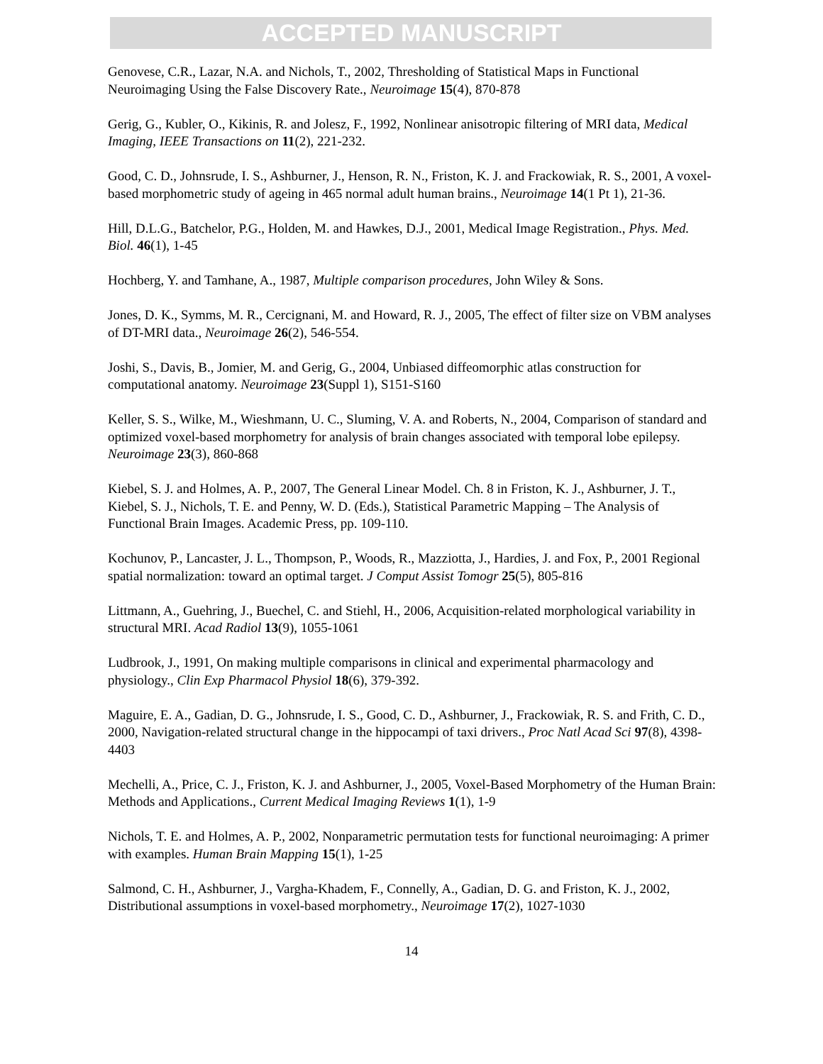ACCEPTED MANUSCRIPT
Genovese, C.R., Lazar, N.A. and Nichols, T., 2002, Thresholding of Statistical Maps in Functional Neuroimaging Using the False Discovery Rate., Neuroimage 15(4), 870-878
Gerig, G., Kubler, O., Kikinis, R. and Jolesz, F., 1992, Nonlinear anisotropic filtering of MRI data, Medical Imaging, IEEE Transactions on 11(2), 221-232.
Good, C. D., Johnsrude, I. S., Ashburner, J., Henson, R. N., Friston, K. J. and Frackowiak, R. S., 2001, A voxel-based morphometric study of ageing in 465 normal adult human brains., Neuroimage 14(1 Pt 1), 21-36.
Hill, D.L.G., Batchelor, P.G., Holden, M. and Hawkes, D.J., 2001, Medical Image Registration., Phys. Med. Biol. 46(1), 1-45
Hochberg, Y. and Tamhane, A., 1987, Multiple comparison procedures, John Wiley & Sons.
Jones, D. K., Symms, M. R., Cercignani, M. and Howard, R. J., 2005, The effect of filter size on VBM analyses of DT-MRI data., Neuroimage 26(2), 546-554.
Joshi, S., Davis, B., Jomier, M. and Gerig, G., 2004, Unbiased diffeomorphic atlas construction for computational anatomy. Neuroimage 23(Suppl 1), S151-S160
Keller, S. S., Wilke, M., Wieshmann, U. C., Sluming, V. A. and Roberts, N., 2004, Comparison of standard and optimized voxel-based morphometry for analysis of brain changes associated with temporal lobe epilepsy. Neuroimage 23(3), 860-868
Kiebel, S. J. and Holmes, A. P., 2007, The General Linear Model. Ch. 8 in Friston, K. J., Ashburner, J. T., Kiebel, S. J., Nichols, T. E. and Penny, W. D. (Eds.), Statistical Parametric Mapping – The Analysis of Functional Brain Images. Academic Press, pp. 109-110.
Kochunov, P., Lancaster, J. L., Thompson, P., Woods, R., Mazziotta, J., Hardies, J. and Fox, P., 2001 Regional spatial normalization: toward an optimal target. J Comput Assist Tomogr 25(5), 805-816
Littmann, A., Guehring, J., Buechel, C. and Stiehl, H., 2006, Acquisition-related morphological variability in structural MRI. Acad Radiol 13(9), 1055-1061
Ludbrook, J., 1991, On making multiple comparisons in clinical and experimental pharmacology and physiology., Clin Exp Pharmacol Physiol 18(6), 379-392.
Maguire, E. A., Gadian, D. G., Johnsrude, I. S., Good, C. D., Ashburner, J., Frackowiak, R. S. and Frith, C. D., 2000, Navigation-related structural change in the hippocampi of taxi drivers., Proc Natl Acad Sci 97(8), 4398-4403
Mechelli, A., Price, C. J., Friston, K. J. and Ashburner, J., 2005, Voxel-Based Morphometry of the Human Brain: Methods and Applications., Current Medical Imaging Reviews 1(1), 1-9
Nichols, T. E. and Holmes, A. P., 2002, Nonparametric permutation tests for functional neuroimaging: A primer with examples. Human Brain Mapping 15(1), 1-25
Salmond, C. H., Ashburner, J., Vargha-Khadem, F., Connelly, A., Gadian, D. G. and Friston, K. J., 2002, Distributional assumptions in voxel-based morphometry., Neuroimage 17(2), 1027-1030
14